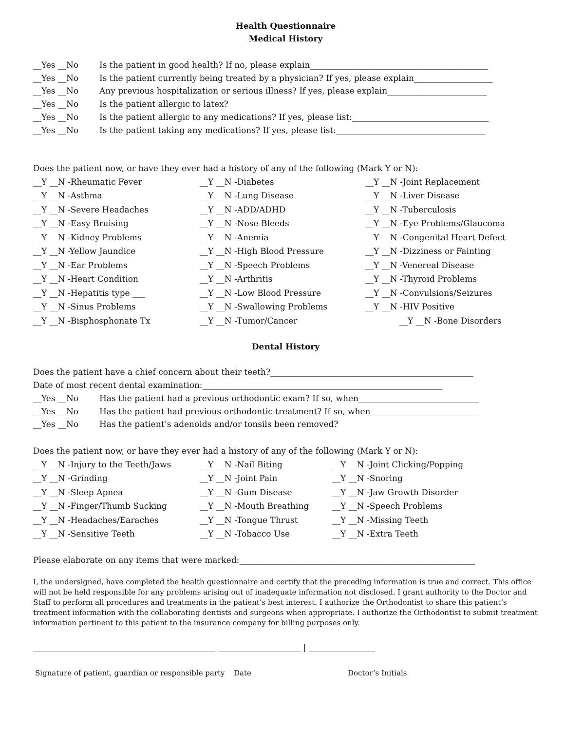Health Questionnaire
Medical History
__Yes __No Is the patient in good health? If no, please explain___________________________________________
__Yes __No Is the patient currently being treated by a physician? If yes, please explain___________________
__Yes __No Any previous hospitalization or serious illness? If yes, please explain________________________
__Yes __No Is the patient allergic to latex?
__Yes __No Is the patient allergic to any medications? If yes, please list:_________________________________
__Yes __No Is the patient taking any medications? If yes, please list:____________________________________
Does the patient now, or have they ever had a history of any of the following (Mark Y or N):
__Y __N -Rheumatic Fever __Y __N -Diabetes __Y __N -Joint Replacement __Y __N -Asthma __Y __N -Lung Disease __Y __N -Liver Disease __Y __N -Severe Headaches __Y __N -ADD/ADHD __Y __N -Tuberculosis __Y __N -Easy Bruising __Y __N -Nose Bleeds __Y __N -Eye Problems/Glaucoma __Y __N -Kidney Problems __Y __N -Anemia __Y __N -Congenital Heart Defect __Y __N -Yellow Jaundice __Y __N -High Blood Pressure __Y __N -Dizziness or Fainting __Y __N -Ear Problems __Y __N -Speech Problems __Y __N -Venereal Disease __Y __N -Heart Condition __Y __N -Arthritis __Y __N -Thyroid Problems __Y __N -Hepatitis type ___ __Y __N -Low Blood Pressure __Y __N -Convulsions/Seizures __Y __N -Sinus Problems __Y __N -Swallowing Problems __Y __N -HIV Positive __Y __N -Bisphosphonate Tx __Y __N -Tumor/Cancer __Y __N -Bone Disorders
Dental History
Does the patient have a chief concern about their teeth?_________________________________________________
Date of most recent dental examination:__________________________________________________________
__Yes __No Has the patient had a previous orthodontic exam? If so, when_____________________________
__Yes __No Has the patient had previous orthodontic treatment? If so, when__________________________
__Yes __No Has the patient’s adenoids and/or tonsils been removed?
Does the patient now, or have they ever had a history of any of the following (Mark Y or N):
__Y __N -Injury to the Teeth/Jaws __Y __N -Nail Biting __Y __N -Joint Clicking/Popping __Y __N -Grinding __Y __N -Joint Pain __Y __N -Snoring __Y __N -Sleep Apnea __Y __N -Gum Disease __Y __N -Jaw Growth Disorder __Y __N -Finger/Thumb Sucking __Y __N -Mouth Breathing __Y __N -Speech Problems __Y __N -Headaches/Earaches __Y __N -Tongue Thrust __Y __N -Missing Teeth __Y __N -Sensitive Teeth __Y __N -Tobacco Use __Y __N -Extra Teeth
Please elaborate on any items that were marked:_________________________________________________________
I, the undersigned, have completed the health questionnaire and certify that the preceding information is true and correct. This office will not be held responsible for any problems arising out of inadequate information not disclosed. I grant authority to the Doctor and Staff to perform all procedures and treatments in the patient’s best interest. I authorize the Orthodontist to share this patient’s treatment information with the collaborating dentists and surgeons when appropriate. I authorize the Orthodontist to submit treatment information pertinent to this patient to the insurance company for billing purposes only.
____________________________________________ ____________________ | ________________
Signature of patient, guardian or responsible party Date Doctor’s Initials